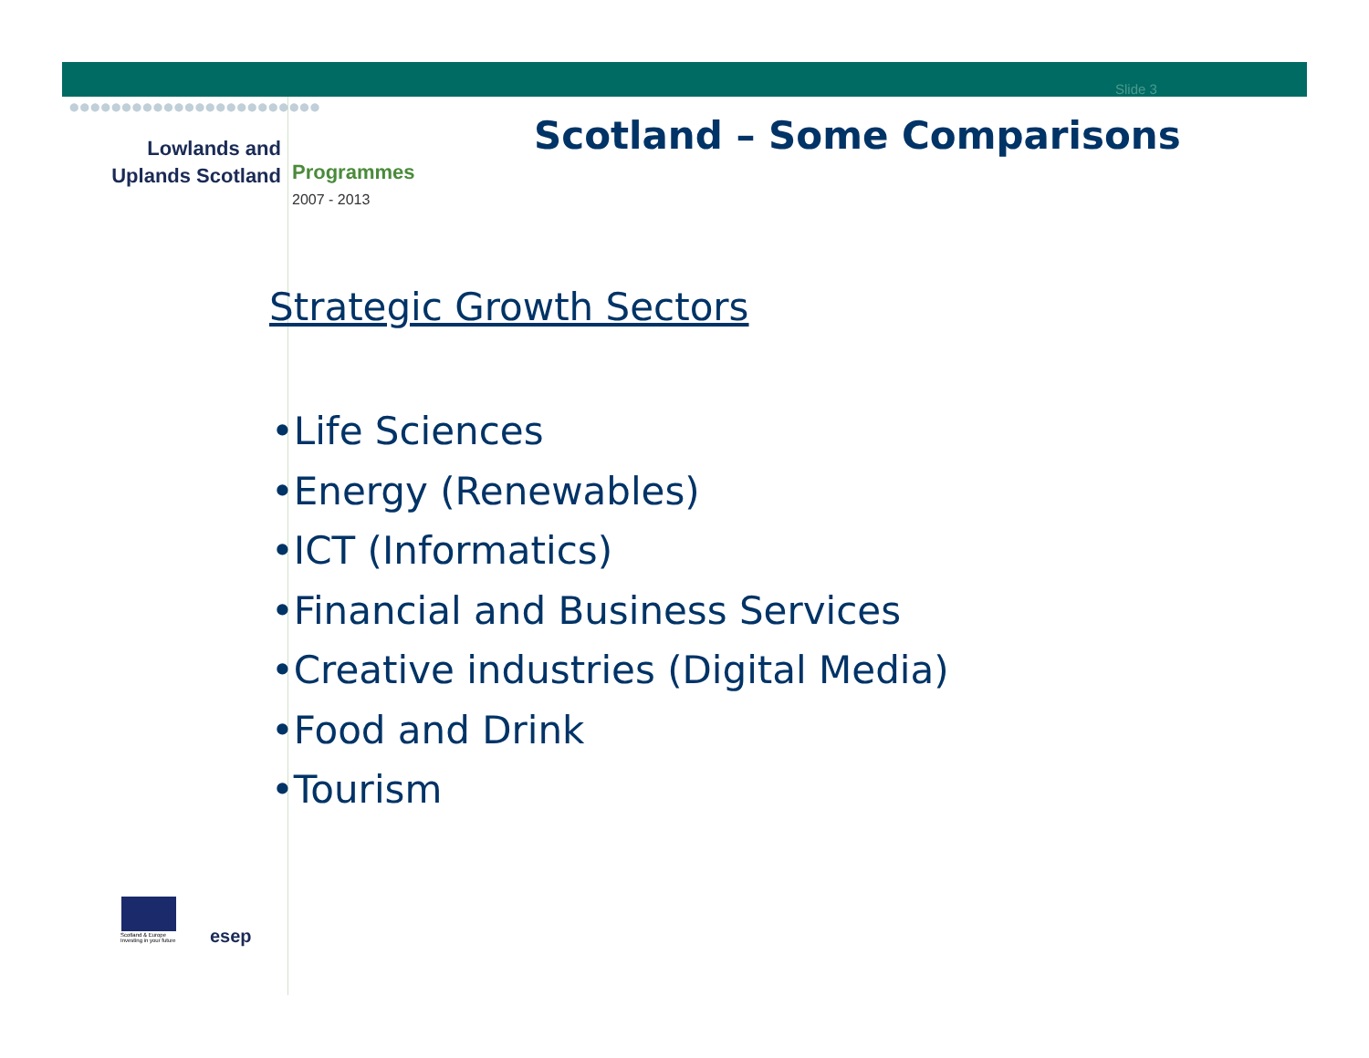●●●●●●●●●●●●●●●●●●●●●●●●
Slide 3
Lowlands and
Uplands Scotland
Programmes
2007 - 2013
Scotland – Some Comparisons
Strategic Growth Sectors
•Life Sciences
•Energy (Renewables)
•ICT (Informatics)
•Financial and Business Services
•Creative industries (Digital Media)
•Food and Drink
•Tourism
Scotland & Europe
Investing in your future
esep